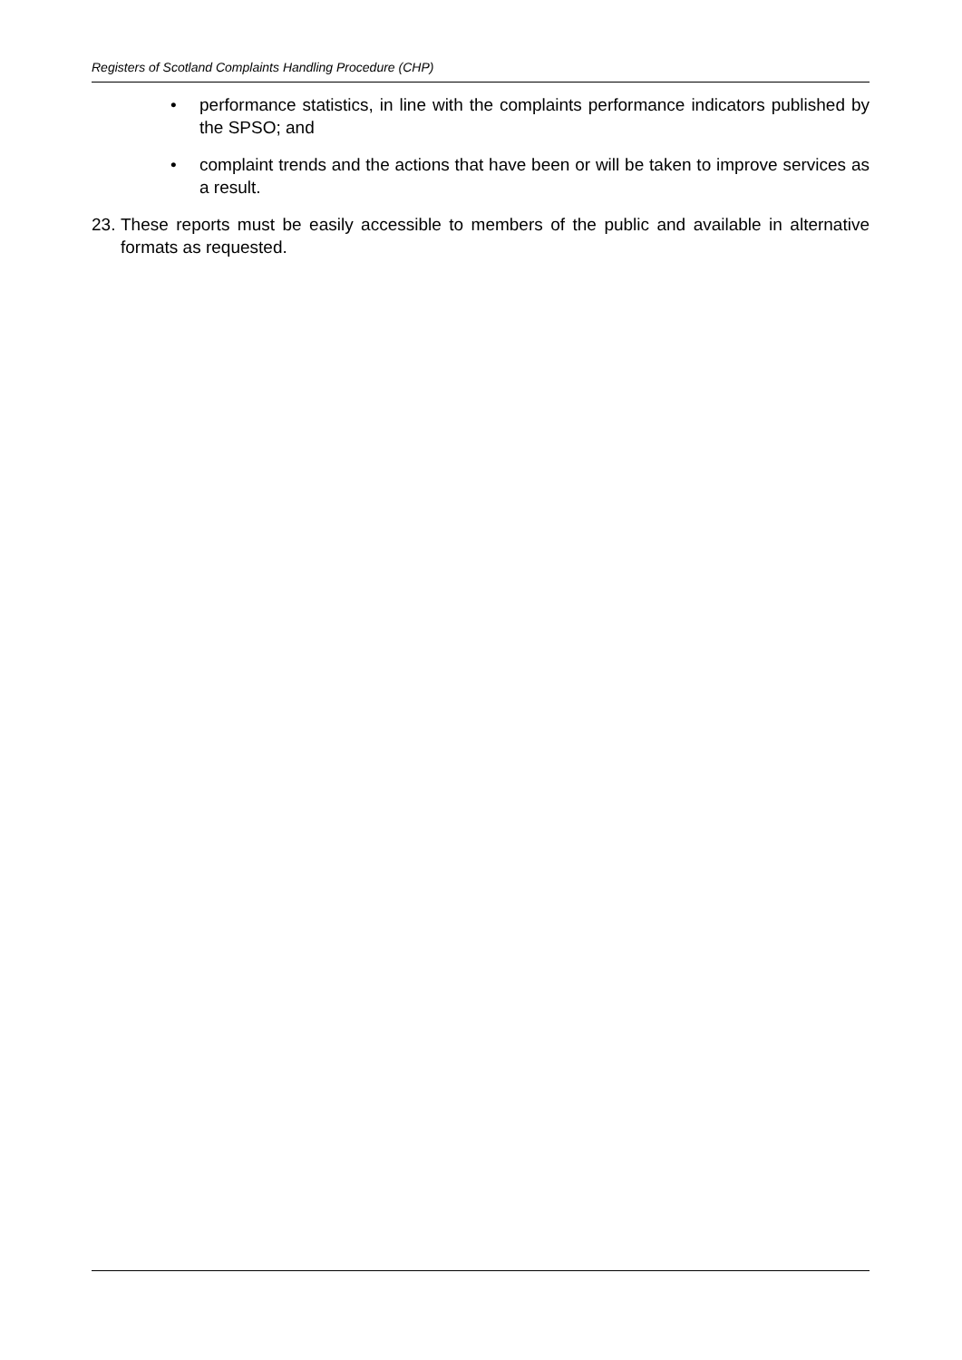Registers of Scotland Complaints Handling Procedure (CHP)
• performance statistics, in line with the complaints performance indicators published by the SPSO; and
• complaint trends and the actions that have been or will be taken to improve services as a result.
23. These reports must be easily accessible to members of the public and available in alternative formats as requested.